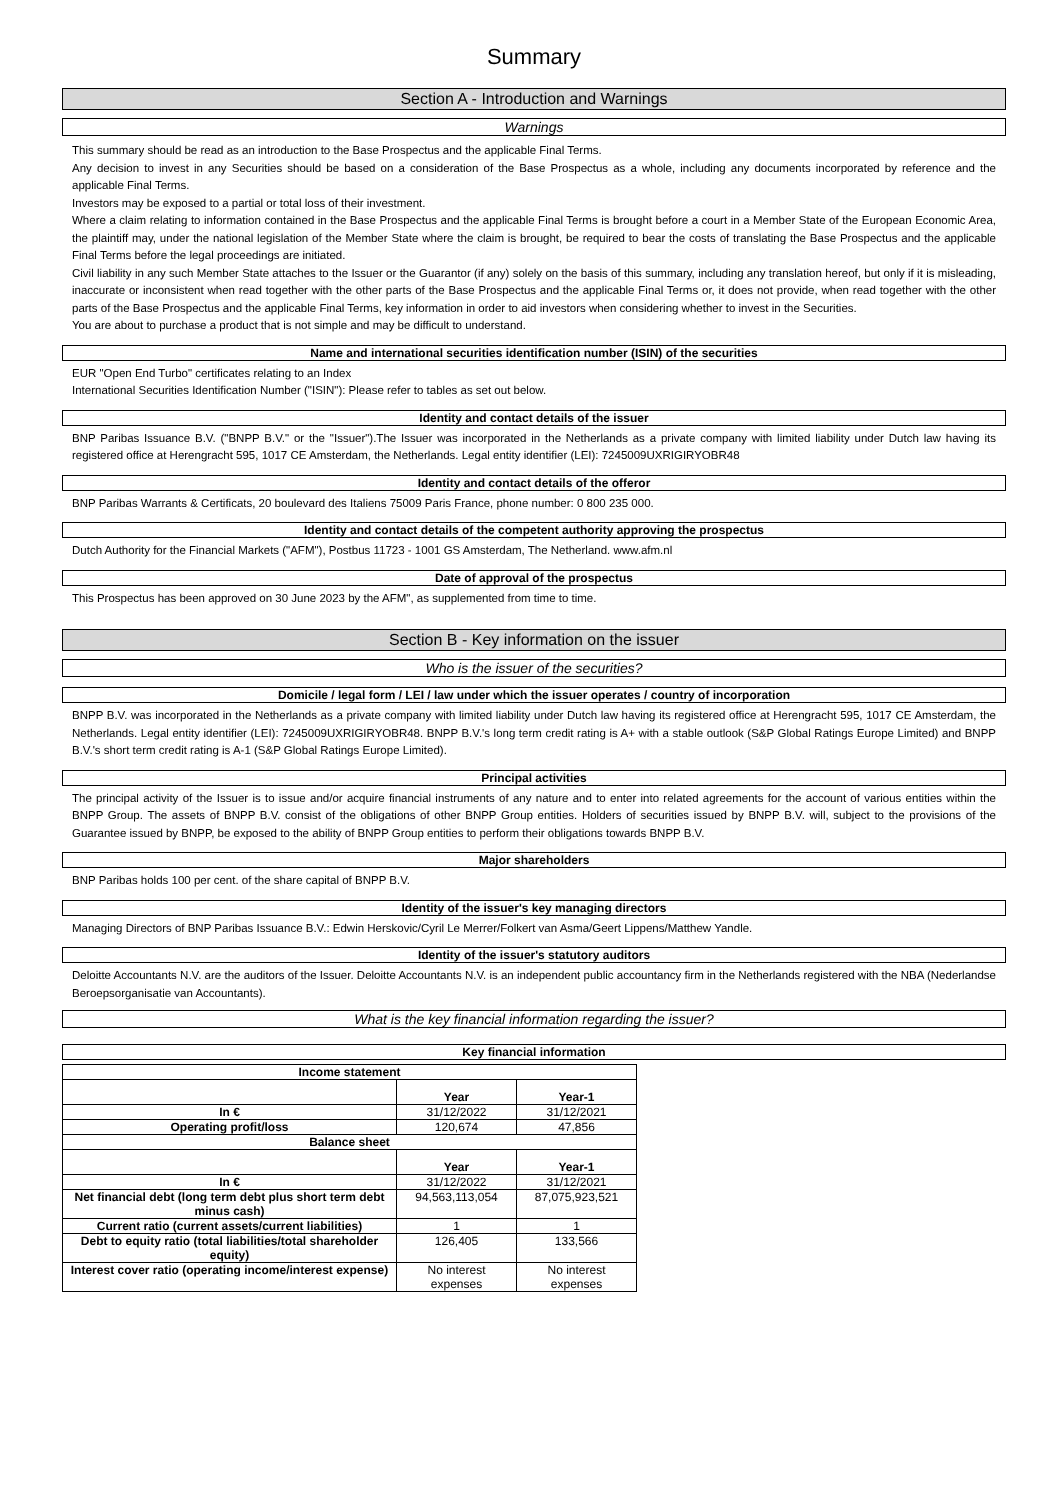Summary
Section A - Introduction and Warnings
Warnings
This summary should be read as an introduction to the Base Prospectus and the applicable Final Terms.
Any decision to invest in any Securities should be based on a consideration of the Base Prospectus as a whole, including any documents incorporated by reference and the applicable Final Terms.
Investors may be exposed to a partial or total loss of their investment.
Where a claim relating to information contained in the Base Prospectus and the applicable Final Terms is brought before a court in a Member State of the European Economic Area, the plaintiff may, under the national legislation of the Member State where the claim is brought, be required to bear the costs of translating the Base Prospectus and the applicable Final Terms before the legal proceedings are initiated.
Civil liability in any such Member State attaches to the Issuer or the Guarantor (if any) solely on the basis of this summary, including any translation hereof, but only if it is misleading, inaccurate or inconsistent when read together with the other parts of the Base Prospectus and the applicable Final Terms or, it does not provide, when read together with the other parts of the Base Prospectus and the applicable Final Terms, key information in order to aid investors when considering whether to invest in the Securities.
You are about to purchase a product that is not simple and may be difficult to understand.
Name and international securities identification number (ISIN) of the securities
EUR "Open End Turbo" certificates relating to an Index
International Securities Identification Number ("ISIN"): Please refer to tables as set out below.
Identity and contact details of the issuer
BNP Paribas Issuance B.V. ("BNPP B.V." or the "Issuer").The Issuer was incorporated in the Netherlands as a private company with limited liability under Dutch law having its registered office at Herengracht 595, 1017 CE Amsterdam, the Netherlands. Legal entity identifier (LEI): 7245009UXRIGIRYOBR48
Identity and contact details of the offeror
BNP Paribas Warrants & Certificats, 20 boulevard des Italiens 75009 Paris France, phone number: 0 800 235 000.
Identity and contact details of the competent authority approving the prospectus
Dutch Authority for the Financial Markets ("AFM"), Postbus 11723 - 1001 GS Amsterdam, The Netherland. www.afm.nl
Date of approval of the prospectus
This Prospectus has been approved on 30 June 2023 by the AFM", as supplemented from time to time.
Section B - Key information on the issuer
Who is the issuer of the securities?
Domicile / legal form / LEI / law under which the issuer operates / country of incorporation
BNPP B.V. was incorporated in the Netherlands as a private company with limited liability under Dutch law having its registered office at Herengracht 595, 1017 CE Amsterdam, the Netherlands. Legal entity identifier (LEI): 7245009UXRIGIRYOBR48. BNPP B.V.'s long term credit rating is A+ with a stable outlook (S&P Global Ratings Europe Limited) and BNPP B.V.'s short term credit rating is A-1 (S&P Global Ratings Europe Limited).
Principal activities
The principal activity of the Issuer is to issue and/or acquire financial instruments of any nature and to enter into related agreements for the account of various entities within the BNPP Group. The assets of BNPP B.V. consist of the obligations of other BNPP Group entities. Holders of securities issued by BNPP B.V. will, subject to the provisions of the Guarantee issued by BNPP, be exposed to the ability of BNPP Group entities to perform their obligations towards BNPP B.V.
Major shareholders
BNP Paribas holds 100 per cent. of the share capital of BNPP B.V.
Identity of the issuer's key managing directors
Managing Directors of BNP Paribas Issuance B.V.: Edwin Herskovic/Cyril Le Merrer/Folkert van Asma/Geert Lippens/Matthew Yandle.
Identity of the issuer's statutory auditors
Deloitte Accountants N.V. are the auditors of the Issuer. Deloitte Accountants N.V. is an independent public accountancy firm in the Netherlands registered with the NBA (Nederlandse Beroepsorganisatie van Accountants).
What is the key financial information regarding the issuer?
Key financial information
| Income statement | | |
| --- | --- | --- |
| | Year | Year-1 |
| In € | 31/12/2022 | 31/12/2021 |
| Operating profit/loss | 120,674 | 47,856 |
| Balance sheet | | |
| | Year | Year-1 |
| In € | 31/12/2022 | 31/12/2021 |
| Net financial debt (long term debt plus short term debt minus cash) | 94,563,113,054 | 87,075,923,521 |
| Current ratio (current assets/current liabilities) | 1 | 1 |
| Debt to equity ratio (total liabilities/total shareholder equity) | 126,405 | 133,566 |
| Interest cover ratio (operating income/interest expense) | No interest expenses | No interest expenses |